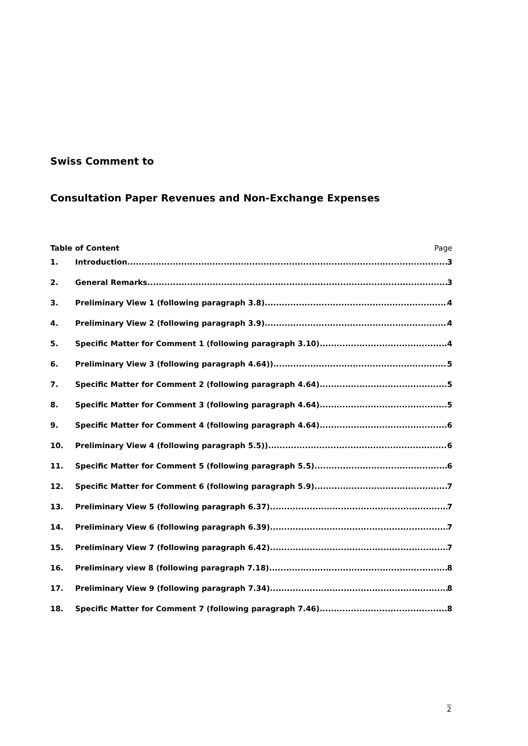Swiss Comment to
Consultation Paper Revenues and Non-Exchange Expenses
Table of Content Page
1. Introduction 3
2. General Remarks 3
3. Preliminary View 1 (following paragraph 3.8) 4
4. Preliminary View 2 (following paragraph 3.9) 4
5. Specific Matter for Comment 1 (following paragraph 3.10) 4
6. Preliminary View 3 (following paragraph 4.64)) 5
7. Specific Matter for Comment 2 (following paragraph 4.64) 5
8. Specific Matter for Comment 3 (following paragraph 4.64) 5
9. Specific Matter for Comment 4 (following paragraph 4.64) 6
10. Preliminary View 4 (following paragraph 5.5)) 6
11. Specific Matter for Comment 5 (following paragraph 5.5) 6
12. Specific Matter for Comment 6 (following paragraph 5.9) 7
13. Preliminary View 5 (following paragraph 6.37) 7
14. Preliminary View 6 (following paragraph 6.39) 7
15. Preliminary View 7 (following paragraph 6.42) 7
16. Preliminary view 8 (following paragraph 7.18) 8
17. Preliminary View 9 (following paragraph 7.34) 8
18. Specific Matter for Comment 7 (following paragraph 7.46) 8
2